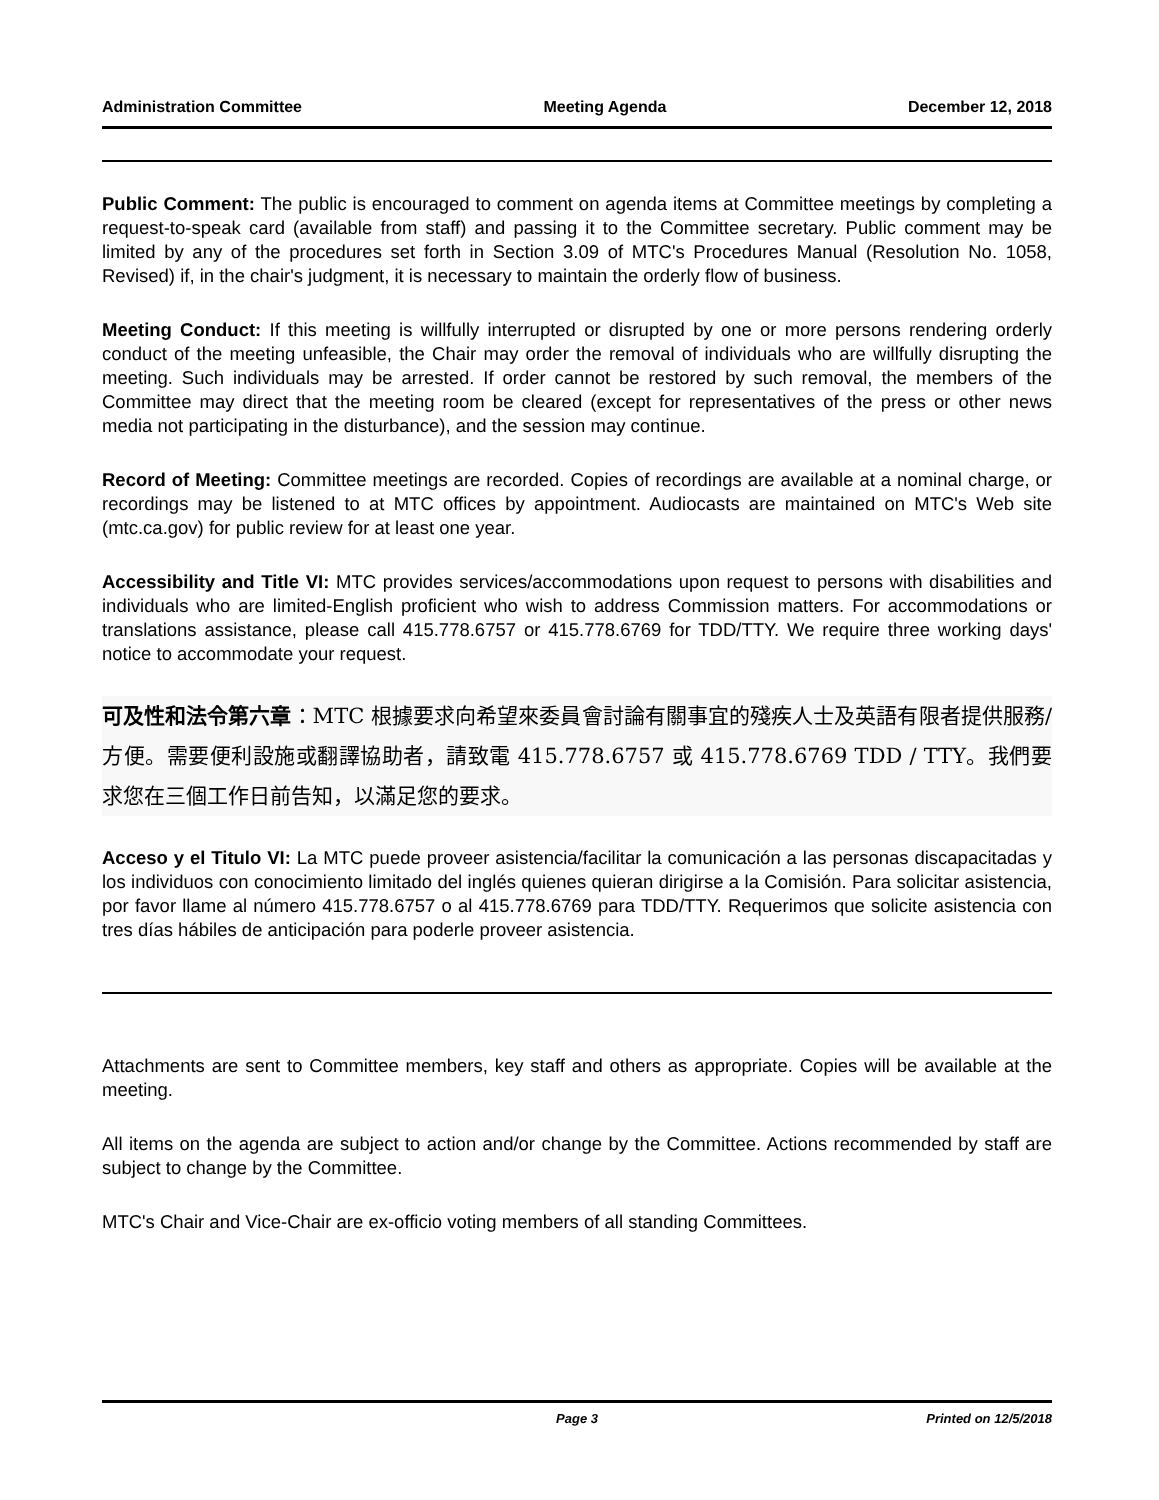Administration Committee Meeting Agenda December 12, 2018
Public Comment: The public is encouraged to comment on agenda items at Committee meetings by completing a request-to-speak card (available from staff) and passing it to the Committee secretary. Public comment may be limited by any of the procedures set forth in Section 3.09 of MTC's Procedures Manual (Resolution No. 1058, Revised) if, in the chair's judgment, it is necessary to maintain the orderly flow of business.
Meeting Conduct: If this meeting is willfully interrupted or disrupted by one or more persons rendering orderly conduct of the meeting unfeasible, the Chair may order the removal of individuals who are willfully disrupting the meeting. Such individuals may be arrested. If order cannot be restored by such removal, the members of the Committee may direct that the meeting room be cleared (except for representatives of the press or other news media not participating in the disturbance), and the session may continue.
Record of Meeting: Committee meetings are recorded. Copies of recordings are available at a nominal charge, or recordings may be listened to at MTC offices by appointment. Audiocasts are maintained on MTC's Web site (mtc.ca.gov) for public review for at least one year.
Accessibility and Title VI: MTC provides services/accommodations upon request to persons with disabilities and individuals who are limited-English proficient who wish to address Commission matters. For accommodations or translations assistance, please call 415.778.6757 or 415.778.6769 for TDD/TTY. We require three working days' notice to accommodate your request.
可及性和法令第六章：MTC 根據要求向希望來委員會討論有關事宜的殘疾人士及英語有限者提供服務/方便。需要便利設施或翻譯協助者，請致電 415.778.6757 或 415.778.6769 TDD / TTY。我們要求您在三個工作日前告知，以滿足您的要求。
Acceso y el Titulo VI: La MTC puede proveer asistencia/facilitar la comunicación a las personas discapacitadas y los individuos con conocimiento limitado del inglés quienes quieran dirigirse a la Comisión. Para solicitar asistencia, por favor llame al número 415.778.6757 o al 415.778.6769 para TDD/TTY. Requerimos que solicite asistencia con tres días hábiles de anticipación para poderle proveer asistencia.
Attachments are sent to Committee members, key staff and others as appropriate. Copies will be available at the meeting.
All items on the agenda are subject to action and/or change by the Committee. Actions recommended by staff are subject to change by the Committee.
MTC's Chair and Vice-Chair are ex-officio voting members of all standing Committees.
Page 3 Printed on 12/5/2018